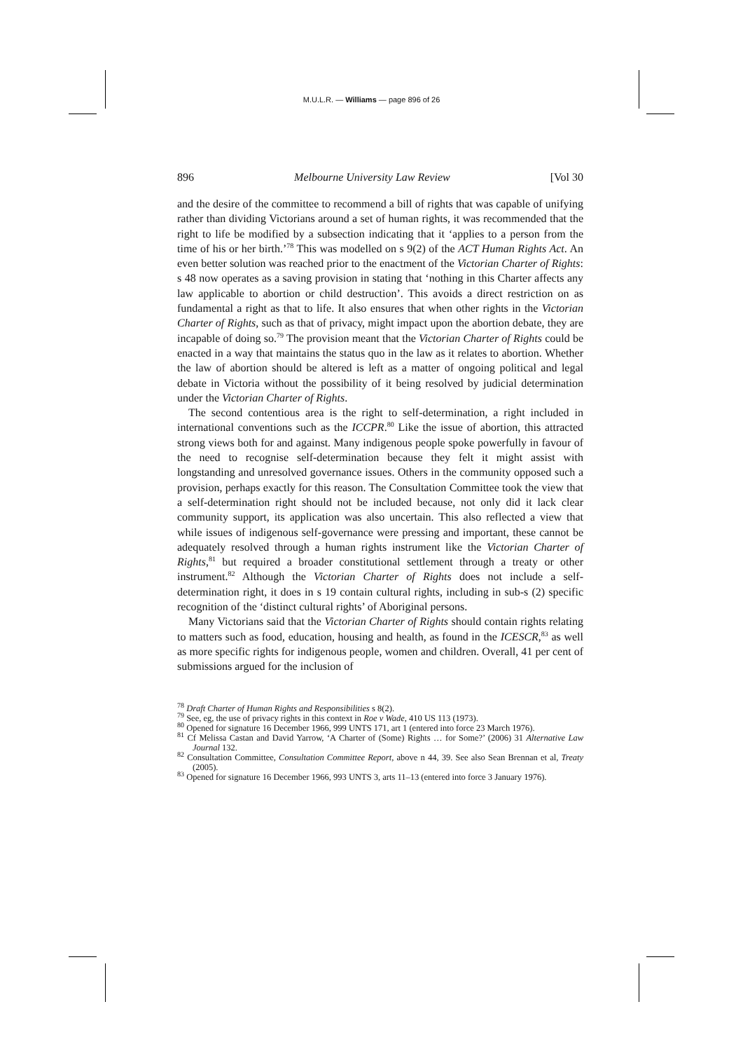M.U.L.R. — Williams — page 896 of 26
896 Melbourne University Law Review [Vol 30
and the desire of the committee to recommend a bill of rights that was capable of unifying rather than dividing Victorians around a set of human rights, it was recommended that the right to life be modified by a subsection indicating that it ‘applies to a person from the time of his or her birth.’<sup>78</sup> This was modelled on s 9(2) of the ACT Human Rights Act. An even better solution was reached prior to the enactment of the Victorian Charter of Rights: s 48 now operates as a saving provision in stating that ‘nothing in this Charter affects any law applicable to abortion or child destruction’. This avoids a direct restriction on as fundamental a right as that to life. It also ensures that when other rights in the Victorian Charter of Rights, such as that of privacy, might impact upon the abortion debate, they are incapable of doing so.<sup>79</sup> The provision meant that the Victorian Charter of Rights could be enacted in a way that maintains the status quo in the law as it relates to abortion. Whether the law of abortion should be altered is left as a matter of ongoing political and legal debate in Victoria without the possibility of it being resolved by judicial determination under the Victorian Charter of Rights.
The second contentious area is the right to self-determination, a right included in international conventions such as the ICCPR.<sup>80</sup> Like the issue of abortion, this attracted strong views both for and against. Many indigenous people spoke powerfully in favour of the need to recognise self-determination because they felt it might assist with longstanding and unresolved governance issues. Others in the community opposed such a provision, perhaps exactly for this reason. The Consultation Committee took the view that a self-determination right should not be included because, not only did it lack clear community support, its application was also uncertain. This also reflected a view that while issues of indigenous self-governance were pressing and important, these cannot be adequately resolved through a human rights instrument like the Victorian Charter of Rights,<sup>81</sup> but required a broader constitutional settlement through a treaty or other instrument.<sup>82</sup> Although the Victorian Charter of Rights does not include a self-determination right, it does in s 19 contain cultural rights, including in sub-s (2) specific recognition of the ‘distinct cultural rights’ of Aboriginal persons.
Many Victorians said that the Victorian Charter of Rights should contain rights relating to matters such as food, education, housing and health, as found in the ICESCR,<sup>83</sup> as well as more specific rights for indigenous people, women and children. Overall, 41 per cent of submissions argued for the inclusion of
<sup>78</sup> Draft Charter of Human Rights and Responsibilities s 8(2).
<sup>79</sup> See, eg, the use of privacy rights in this context in Roe v Wade, 410 US 113 (1973).
<sup>80</sup> Opened for signature 16 December 1966, 999 UNTS 171, art 1 (entered into force 23 March 1976).
<sup>81</sup> Cf Melissa Castan and David Yarrow, ‘A Charter of (Some) Rights … for Some?’ (2006) 31 Alternative Law Journal 132.
<sup>82</sup> Consultation Committee, Consultation Committee Report, above n 44, 39. See also Sean Brennan et al, Treaty (2005).
<sup>83</sup> Opened for signature 16 December 1966, 993 UNTS 3, arts 11–13 (entered into force 3 January 1976).